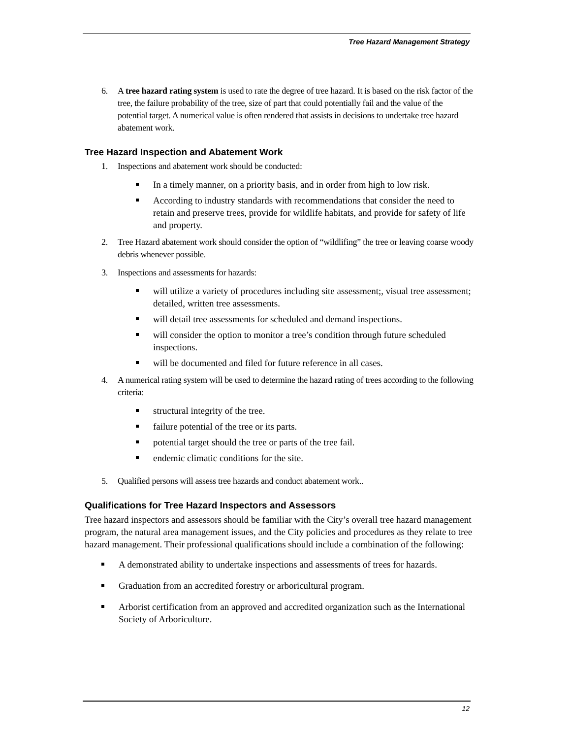Tree Hazard Management Strategy
6. A tree hazard rating system is used to rate the degree of tree hazard. It is based on the risk factor of the tree, the failure probability of the tree, size of part that could potentially fail and the value of the potential target. A numerical value is often rendered that assists in decisions to undertake tree hazard abatement work.
Tree Hazard Inspection and Abatement Work
1. Inspections and abatement work should be conducted:
In a timely manner, on a priority basis, and in order from high to low risk.
According to industry standards with recommendations that consider the need to retain and preserve trees, provide for wildlife habitats, and provide for safety of life and property.
2. Tree Hazard abatement work should consider the option of “wildlifing” the tree or leaving coarse woody debris whenever possible.
3. Inspections and assessments for hazards:
will utilize a variety of procedures including site assessment;, visual tree assessment; detailed, written tree assessments.
will detail tree assessments for scheduled and demand inspections.
will consider the option to monitor a tree’s condition through future scheduled inspections.
will be documented and filed for future reference in all cases.
4. A numerical rating system will be used to determine the hazard rating of trees according to the following criteria:
structural integrity of the tree.
failure potential of the tree or its parts.
potential target should the tree or parts of the tree fail.
endemic climatic conditions for the site.
5. Qualified persons will assess tree hazards and conduct abatement work..
Qualifications for Tree Hazard Inspectors and Assessors
Tree hazard inspectors and assessors should be familiar with the City’s overall tree hazard management program, the natural area management issues, and the City policies and procedures as they relate to tree hazard management. Their professional qualifications should include a combination of the following:
A demonstrated ability to undertake inspections and assessments of trees for hazards.
Graduation from an accredited forestry or arboricultural program.
Arborist certification from an approved and accredited organization such as the International Society of Arboriculture.
12